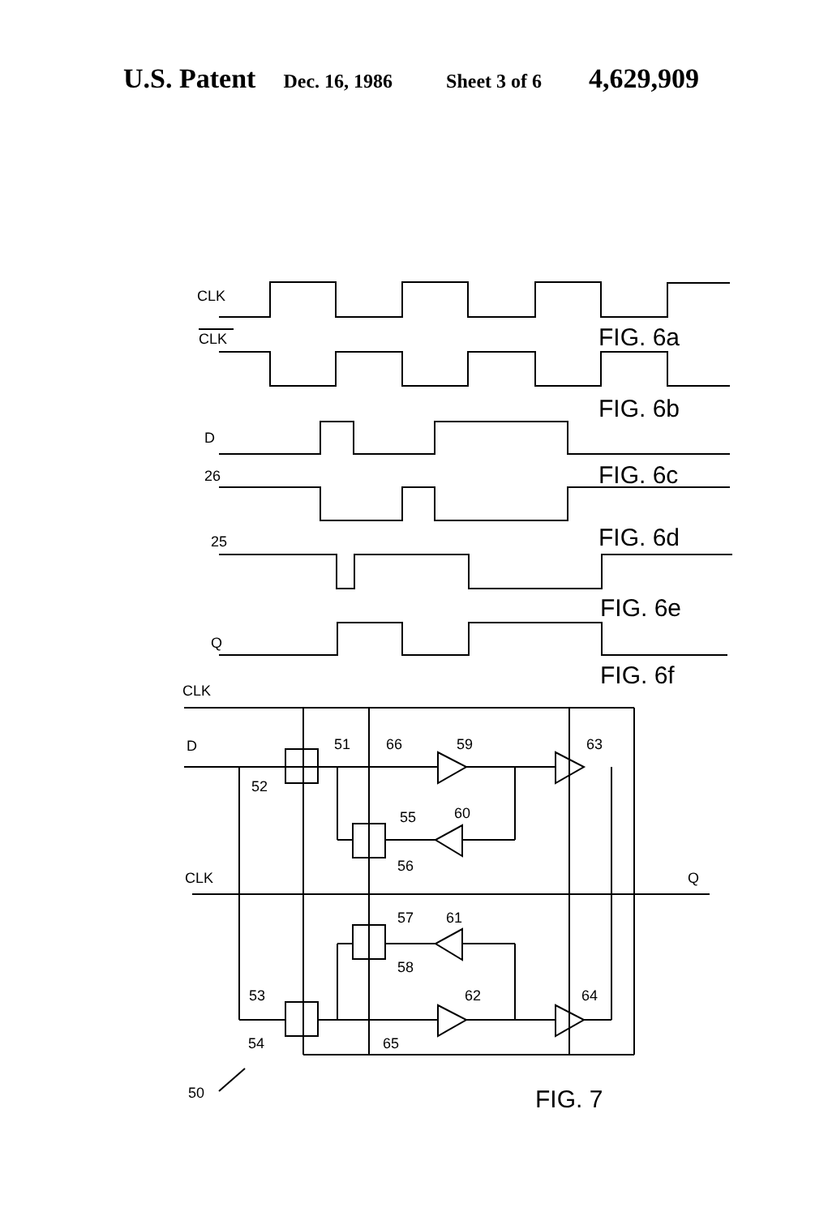U.S. Patent
Dec. 16, 1986 Sheet 3 of 6
4,629,909
CLK
FIG. 6a
CLK
FIG. 6b
D
FIG. 6c
26
FIG. 6d
25
FIG. 6e
Q
FIG. 6f
CLK
D
CLK
Q
51
52
66
59
63
55
60
56
57
61
58
53
62
64
54
65
50
FIG. 7